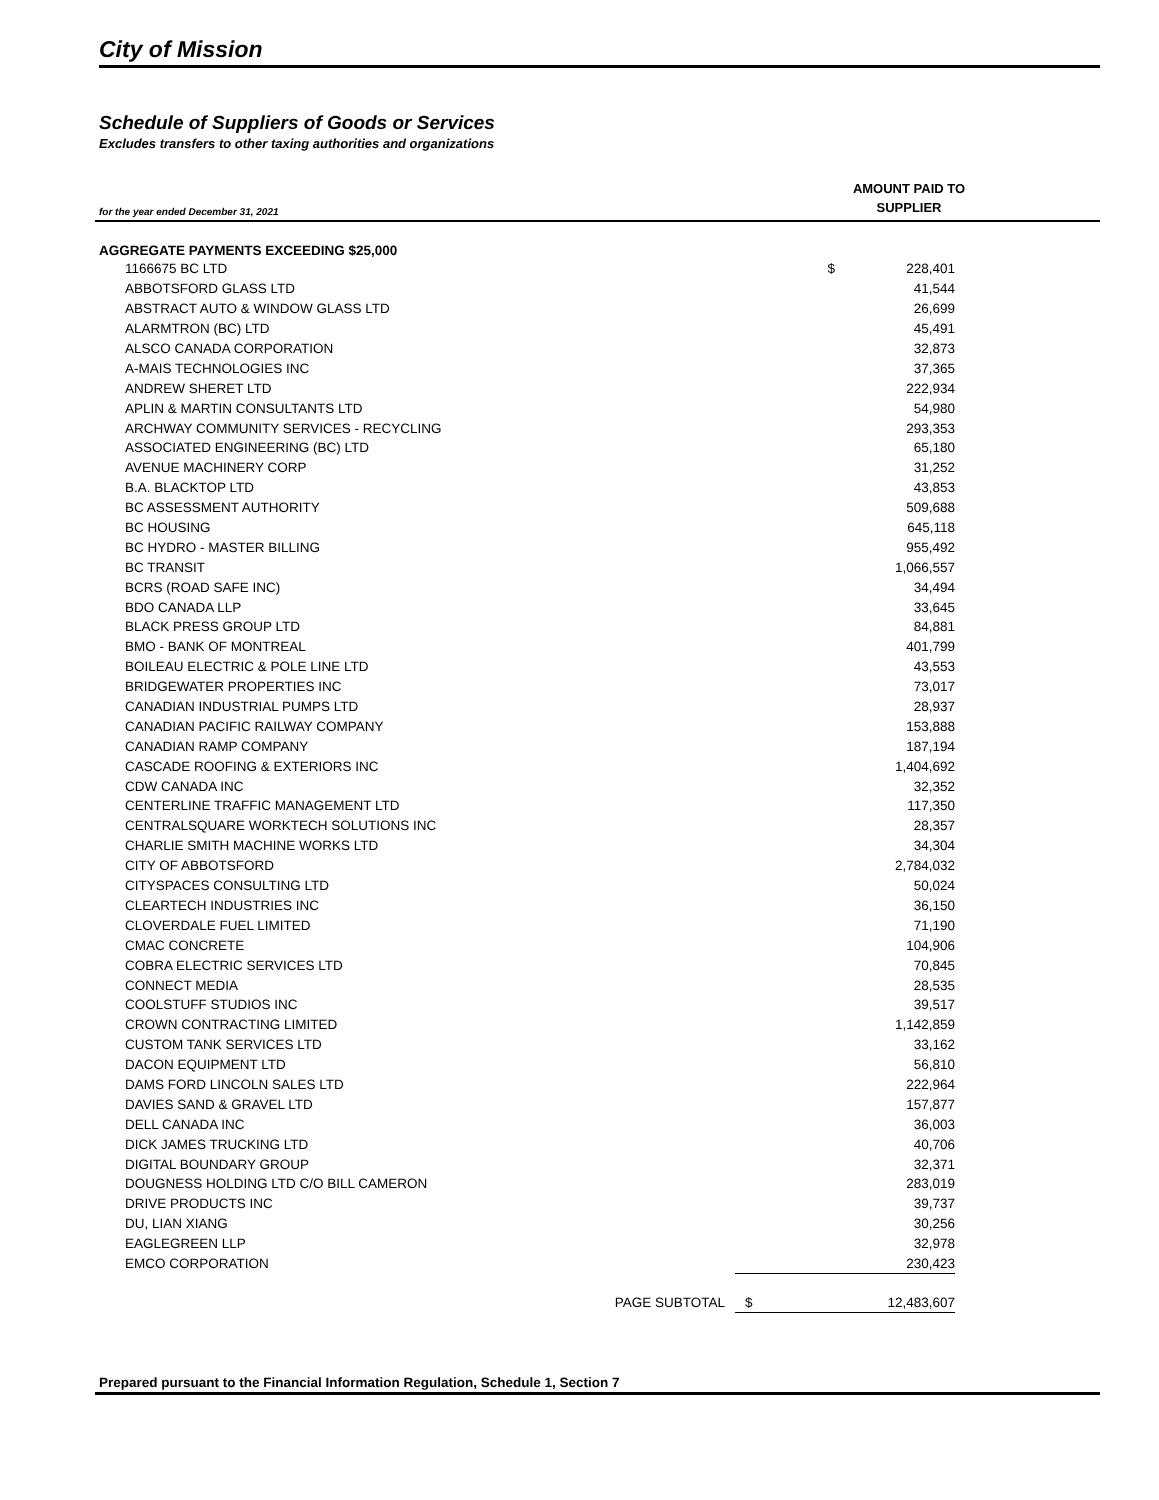City of Mission
Schedule of Suppliers of Goods or Services
Excludes transfers to other taxing authorities and organizations
for the year ended December 31, 2021
AMOUNT PAID TO
SUPPLIER
| AGGREGATE PAYMENTS EXCEEDING $25,000 | | |
| --- | --- | --- |
| 1166675 BC LTD | $ | 228,401 |
| ABBOTSFORD GLASS LTD | | 41,544 |
| ABSTRACT AUTO & WINDOW GLASS LTD | | 26,699 |
| ALARMTRON (BC) LTD | | 45,491 |
| ALSCO CANADA CORPORATION | | 32,873 |
| A-MAIS TECHNOLOGIES INC | | 37,365 |
| ANDREW SHERET LTD | | 222,934 |
| APLIN & MARTIN CONSULTANTS LTD | | 54,980 |
| ARCHWAY COMMUNITY SERVICES - RECYCLING | | 293,353 |
| ASSOCIATED ENGINEERING (BC) LTD | | 65,180 |
| AVENUE MACHINERY CORP | | 31,252 |
| B.A. BLACKTOP LTD | | 43,853 |
| BC ASSESSMENT AUTHORITY | | 509,688 |
| BC HOUSING | | 645,118 |
| BC HYDRO - MASTER BILLING | | 955,492 |
| BC TRANSIT | | 1,066,557 |
| BCRS (ROAD SAFE INC) | | 34,494 |
| BDO CANADA LLP | | 33,645 |
| BLACK PRESS GROUP LTD | | 84,881 |
| BMO - BANK OF MONTREAL | | 401,799 |
| BOILEAU ELECTRIC & POLE LINE LTD | | 43,553 |
| BRIDGEWATER PROPERTIES INC | | 73,017 |
| CANADIAN INDUSTRIAL PUMPS LTD | | 28,937 |
| CANADIAN PACIFIC RAILWAY COMPANY | | 153,888 |
| CANADIAN RAMP COMPANY | | 187,194 |
| CASCADE ROOFING & EXTERIORS INC | | 1,404,692 |
| CDW CANADA INC | | 32,352 |
| CENTERLINE TRAFFIC MANAGEMENT LTD | | 117,350 |
| CENTRALSQUARE WORKTECH SOLUTIONS INC | | 28,357 |
| CHARLIE SMITH MACHINE WORKS LTD | | 34,304 |
| CITY OF ABBOTSFORD | | 2,784,032 |
| CITYSPACES CONSULTING LTD | | 50,024 |
| CLEARTECH INDUSTRIES INC | | 36,150 |
| CLOVERDALE FUEL LIMITED | | 71,190 |
| CMAC CONCRETE | | 104,906 |
| COBRA ELECTRIC SERVICES LTD | | 70,845 |
| CONNECT MEDIA | | 28,535 |
| COOLSTUFF STUDIOS INC | | 39,517 |
| CROWN CONTRACTING LIMITED | | 1,142,859 |
| CUSTOM TANK SERVICES LTD | | 33,162 |
| DACON EQUIPMENT LTD | | 56,810 |
| DAMS FORD LINCOLN SALES LTD | | 222,964 |
| DAVIES SAND & GRAVEL LTD | | 157,877 |
| DELL CANADA INC | | 36,003 |
| DICK JAMES TRUCKING LTD | | 40,706 |
| DIGITAL BOUNDARY GROUP | | 32,371 |
| DOUGNESS HOLDING LTD C/O BILL CAMERON | | 283,019 |
| DRIVE PRODUCTS INC | | 39,737 |
| DU, LIAN XIANG | | 30,256 |
| EAGLEGREEN LLP | | 32,978 |
| EMCO CORPORATION | | 230,423 |
| PAGE SUBTOTAL | $ | 12,483,607 |
Prepared pursuant to the Financial Information Regulation, Schedule 1, Section 7